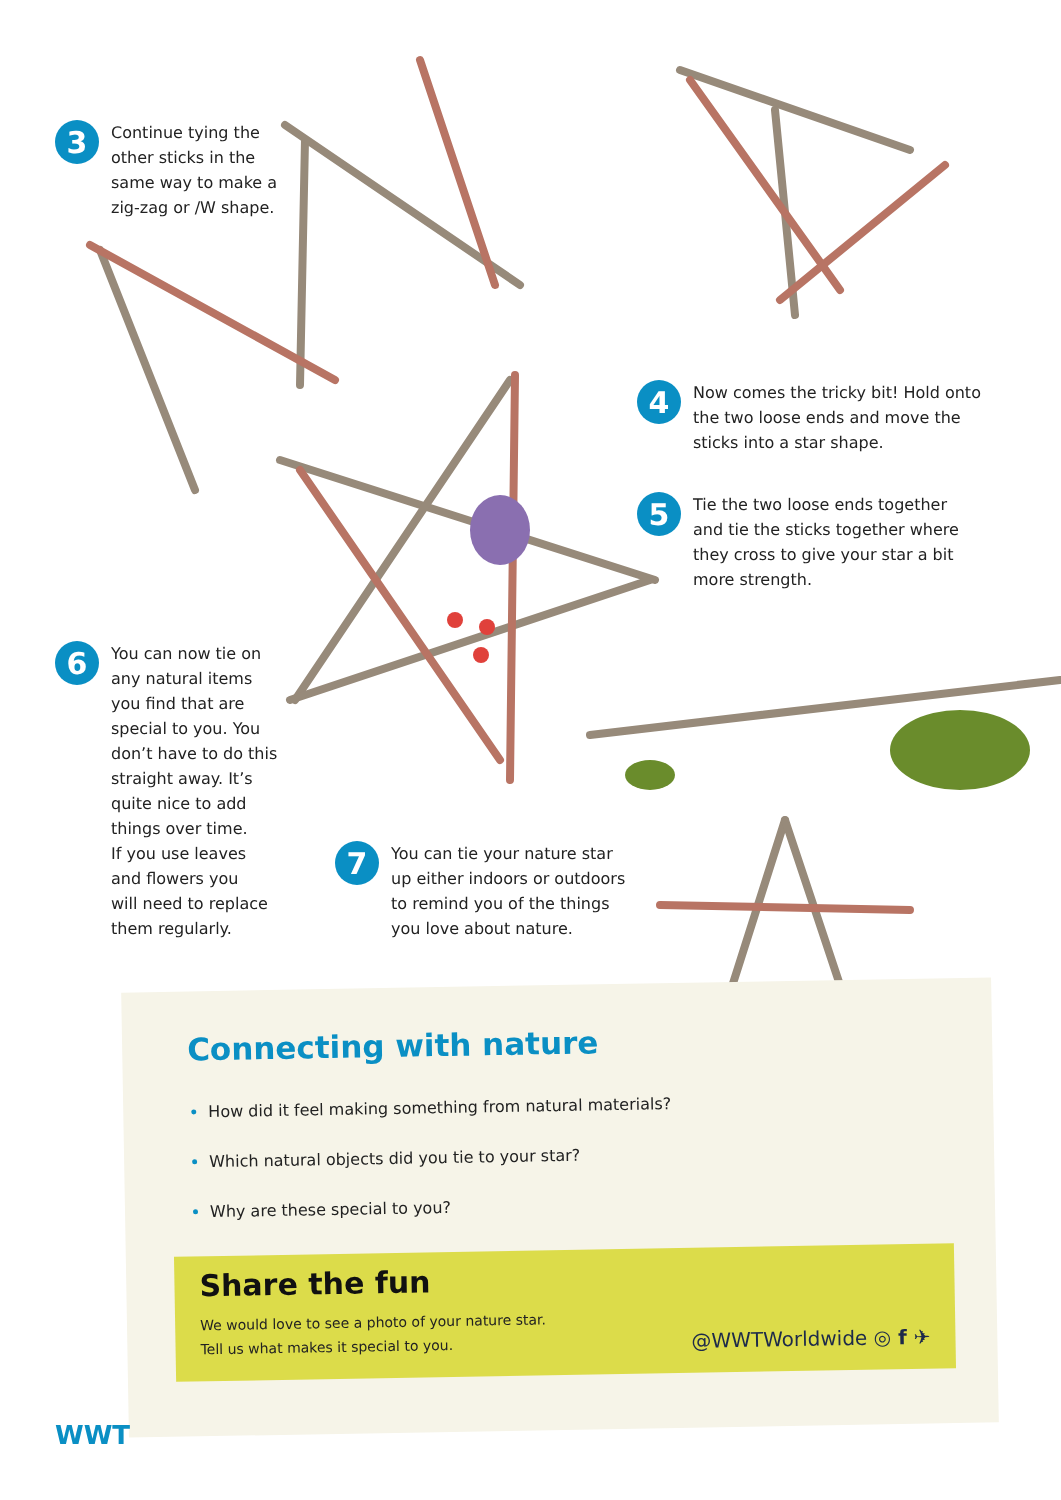3
Continue tying the
other sticks in the
same way to make a
zig-zag or /W shape.
4
Now comes the tricky bit! Hold onto
the two loose ends and move the
sticks into a star shape.
5
Tie the two loose ends together
and tie the sticks together where
they cross to give your star a bit
more strength.
6
You can now tie on
any natural items
you find that are
special to you. You
don’t have to do this
straight away. It’s
quite nice to add
things over time.
If you use leaves
and flowers you
will need to replace
them regularly.
7
You can tie your nature star
up either indoors or outdoors
to remind you of the things
you love about nature.
Connecting with nature
How did it feel making something from natural materials?
Which natural objects did you tie to your star?
Why are these special to you?
Share the fun
We would love to see a photo of your nature star.
Tell us what makes it special to you.
@WWTWorldwide ◎ f ✈
WWT